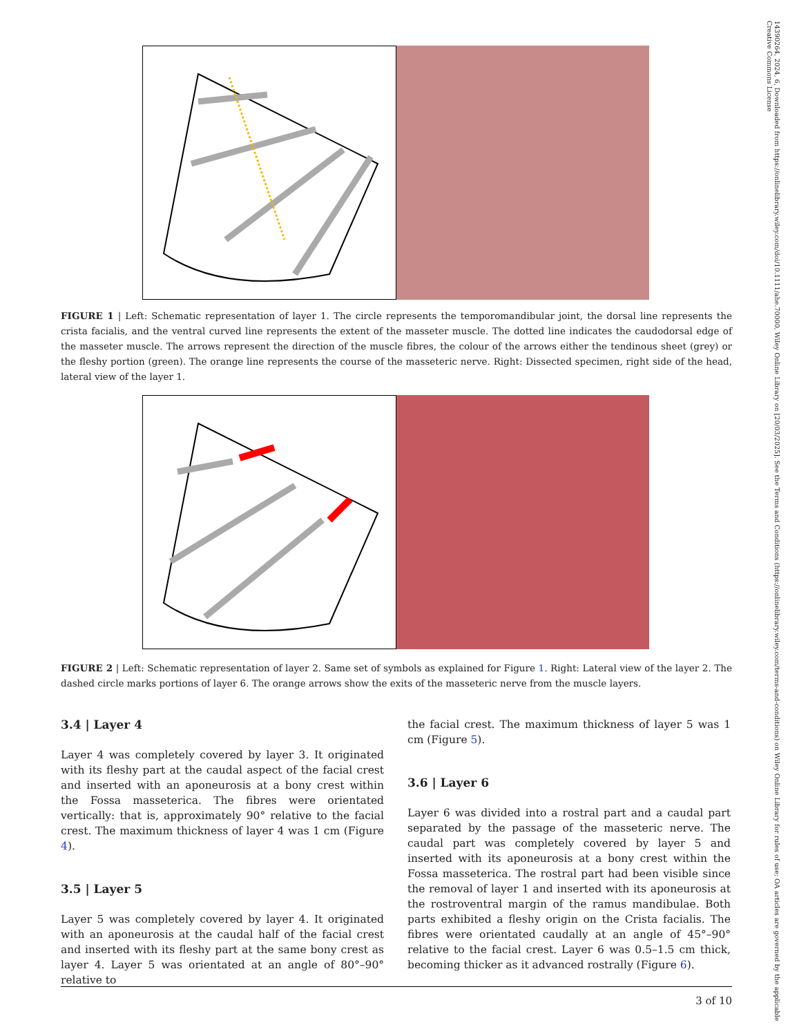14390264, 2024, 6, Downloaded from https://onlinelibrary.wiley.com/doi/10.1111/ahe.70000, Wiley Online Library on [20/03/2025]. See the Terms and Conditions (https://onlinelibrary.wiley.com/terms-and-conditions) on Wiley Online Library for rules of use; OA articles are governed by the applicable Creative Commons License
FIGURE 1 | Left: Schematic representation of layer 1. The circle represents the temporomandibular joint, the dorsal line represents the crista facialis, and the ventral curved line represents the extent of the masseter muscle. The dotted line indicates the caudodorsal edge of the masseter muscle. The arrows represent the direction of the muscle fibres, the colour of the arrows either the tendinous sheet (grey) or the fleshy portion (green). The orange line represents the course of the masseteric nerve. Right: Dissected specimen, right side of the head, lateral view of the layer 1.
FIGURE 2 | Left: Schematic representation of layer 2. Same set of symbols as explained for Figure 1. Right: Lateral view of the layer 2. The dashed circle marks portions of layer 6. The orange arrows show the exits of the masseteric nerve from the muscle layers.
3.4 | Layer 4
Layer 4 was completely covered by layer 3. It originated with its fleshy part at the caudal aspect of the facial crest and inserted with an aponeurosis at a bony crest within the Fossa masseterica. The fibres were orientated vertically: that is, approximately 90° relative to the facial crest. The maximum thickness of layer 4 was 1 cm (Figure 4).
3.5 | Layer 5
Layer 5 was completely covered by layer 4. It originated with an aponeurosis at the caudal half of the facial crest and inserted with its fleshy part at the same bony crest as layer 4. Layer 5 was orientated at an angle of 80°–90° relative to
the facial crest. The maximum thickness of layer 5 was 1 cm (Figure 5).
3.6 | Layer 6
Layer 6 was divided into a rostral part and a caudal part separated by the passage of the masseteric nerve. The caudal part was completely covered by layer 5 and inserted with its aponeurosis at a bony crest within the Fossa masseterica. The rostral part had been visible since the removal of layer 1 and inserted with its aponeurosis at the rostroventral margin of the ramus mandibulae. Both parts exhibited a fleshy origin on the Crista facialis. The fibres were orientated caudally at an angle of 45°–90° relative to the facial crest. Layer 6 was 0.5–1.5 cm thick, becoming thicker as it advanced rostrally (Figure 6).
3 of 10